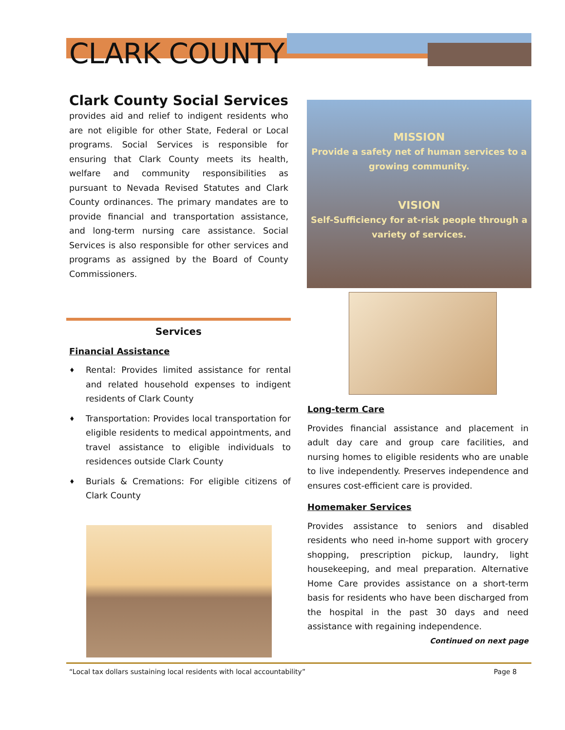CLARK COUNTY
Clark County Social Services
provides aid and relief to indigent residents who are not eligible for other State, Federal or Local programs. Social Services is responsible for ensuring that Clark County meets its health, welfare and community responsibilities as pursuant to Nevada Revised Statutes and Clark County ordinances. The primary mandates are to provide financial and transportation assistance, and long-term nursing care assistance. Social Services is also responsible for other services and programs as assigned by the Board of County Commissioners.
MISSION
Provide a safety net of human services to a growing community.
VISION
Self-Sufficiency for at-risk people through a variety of services.
Services
Financial Assistance
♦ Rental: Provides limited assistance for rental and related household expenses to indigent residents of Clark County
♦ Transportation: Provides local transportation for eligible residents to medical appointments, and travel assistance to eligible individuals to residences outside Clark County
♦ Burials & Cremations: For eligible citizens of Clark County
Long-term Care
Provides financial assistance and placement in adult day care and group care facilities, and nursing homes to eligible residents who are unable to live independently. Preserves independence and ensures cost-efficient care is provided.
Homemaker Services
Provides assistance to seniors and disabled residents who need in-home support with grocery shopping, prescription pickup, laundry, light housekeeping, and meal preparation. Alternative Home Care provides assistance on a short-term basis for residents who have been discharged from the hospital in the past 30 days and need assistance with regaining independence.
Continued on next page
“Local tax dollars sustaining local residents with local accountability” Page 8